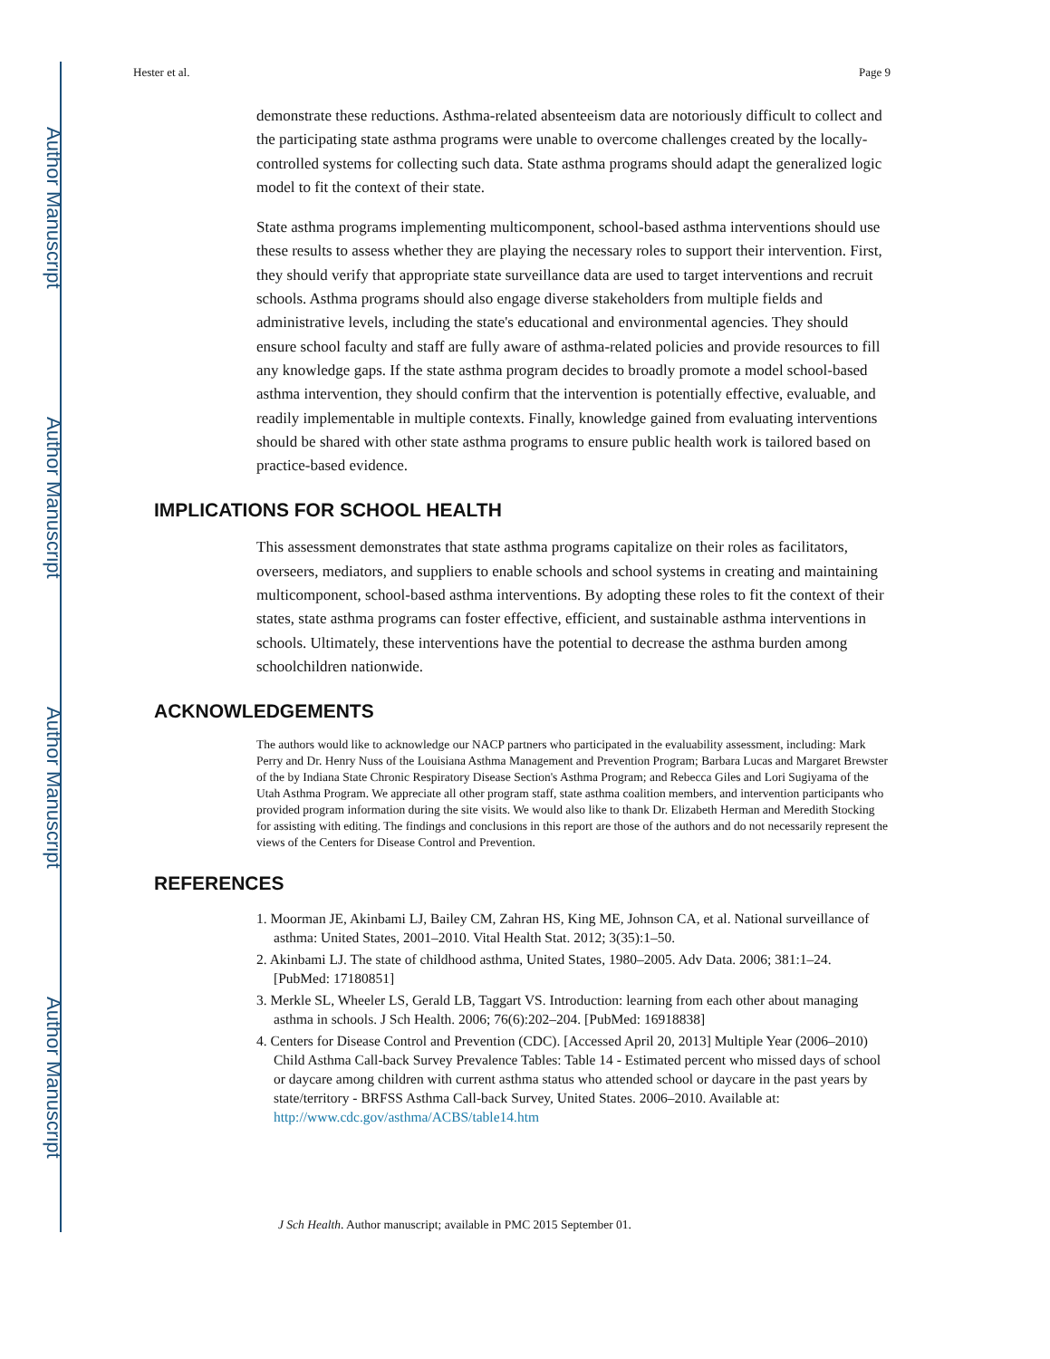Author Manuscript
Author Manuscript
Author Manuscript
Author Manuscript
Hester et al. Page 9
demonstrate these reductions. Asthma-related absenteeism data are notoriously difficult to collect and the participating state asthma programs were unable to overcome challenges created by the locally-controlled systems for collecting such data. State asthma programs should adapt the generalized logic model to fit the context of their state.
State asthma programs implementing multicomponent, school-based asthma interventions should use these results to assess whether they are playing the necessary roles to support their intervention. First, they should verify that appropriate state surveillance data are used to target interventions and recruit schools. Asthma programs should also engage diverse stakeholders from multiple fields and administrative levels, including the state's educational and environmental agencies. They should ensure school faculty and staff are fully aware of asthma-related policies and provide resources to fill any knowledge gaps. If the state asthma program decides to broadly promote a model school-based asthma intervention, they should confirm that the intervention is potentially effective, evaluable, and readily implementable in multiple contexts. Finally, knowledge gained from evaluating interventions should be shared with other state asthma programs to ensure public health work is tailored based on practice-based evidence.
IMPLICATIONS FOR SCHOOL HEALTH
This assessment demonstrates that state asthma programs capitalize on their roles as facilitators, overseers, mediators, and suppliers to enable schools and school systems in creating and maintaining multicomponent, school-based asthma interventions. By adopting these roles to fit the context of their states, state asthma programs can foster effective, efficient, and sustainable asthma interventions in schools. Ultimately, these interventions have the potential to decrease the asthma burden among schoolchildren nationwide.
ACKNOWLEDGEMENTS
The authors would like to acknowledge our NACP partners who participated in the evaluability assessment, including: Mark Perry and Dr. Henry Nuss of the Louisiana Asthma Management and Prevention Program; Barbara Lucas and Margaret Brewster of the by Indiana State Chronic Respiratory Disease Section's Asthma Program; and Rebecca Giles and Lori Sugiyama of the Utah Asthma Program. We appreciate all other program staff, state asthma coalition members, and intervention participants who provided program information during the site visits. We would also like to thank Dr. Elizabeth Herman and Meredith Stocking for assisting with editing. The findings and conclusions in this report are those of the authors and do not necessarily represent the views of the Centers for Disease Control and Prevention.
REFERENCES
1. Moorman JE, Akinbami LJ, Bailey CM, Zahran HS, King ME, Johnson CA, et al. National surveillance of asthma: United States, 2001–2010. Vital Health Stat. 2012; 3(35):1–50.
2. Akinbami LJ. The state of childhood asthma, United States, 1980–2005. Adv Data. 2006; 381:1–24. [PubMed: 17180851]
3. Merkle SL, Wheeler LS, Gerald LB, Taggart VS. Introduction: learning from each other about managing asthma in schools. J Sch Health. 2006; 76(6):202–204. [PubMed: 16918838]
4. Centers for Disease Control and Prevention (CDC). [Accessed April 20, 2013] Multiple Year (2006–2010) Child Asthma Call-back Survey Prevalence Tables: Table 14 - Estimated percent who missed days of school or daycare among children with current asthma status who attended school or daycare in the past years by state/territory - BRFSS Asthma Call-back Survey, United States. 2006–2010. Available at: http://www.cdc.gov/asthma/ACBS/table14.htm
J Sch Health. Author manuscript; available in PMC 2015 September 01.